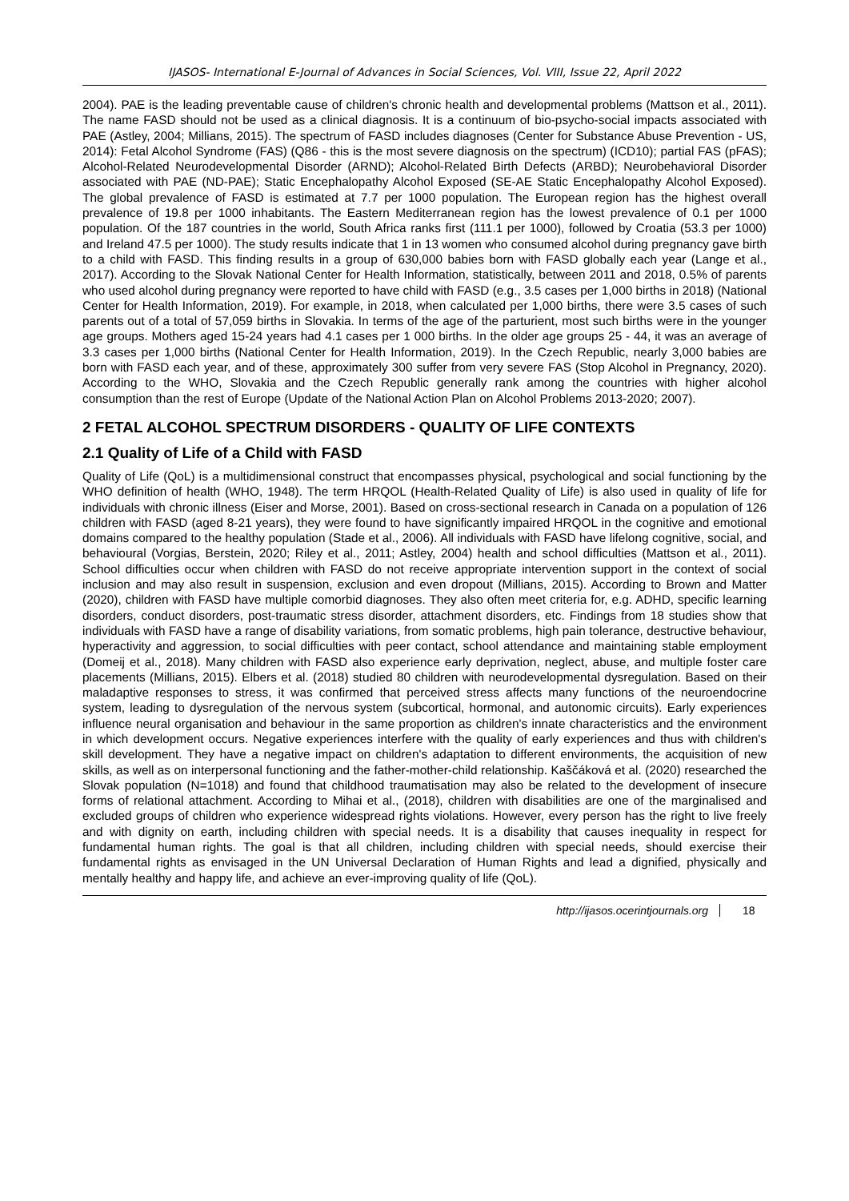IJASOS- International E-Journal of Advances in Social Sciences, Vol. VIII, Issue 22, April 2022
2004). PAE is the leading preventable cause of children's chronic health and developmental problems (Mattson et al., 2011). The name FASD should not be used as a clinical diagnosis. It is a continuum of bio-psycho-social impacts associated with PAE (Astley, 2004; Millians, 2015). The spectrum of FASD includes diagnoses (Center for Substance Abuse Prevention - US, 2014): Fetal Alcohol Syndrome (FAS) (Q86 - this is the most severe diagnosis on the spectrum) (ICD10); partial FAS (pFAS); Alcohol-Related Neurodevelopmental Disorder (ARND); Alcohol-Related Birth Defects (ARBD); Neurobehavioral Disorder associated with PAE (ND-PAE); Static Encephalopathy Alcohol Exposed (SE-AE Static Encephalopathy Alcohol Exposed). The global prevalence of FASD is estimated at 7.7 per 1000 population. The European region has the highest overall prevalence of 19.8 per 1000 inhabitants. The Eastern Mediterranean region has the lowest prevalence of 0.1 per 1000 population. Of the 187 countries in the world, South Africa ranks first (111.1 per 1000), followed by Croatia (53.3 per 1000) and Ireland 47.5 per 1000). The study results indicate that 1 in 13 women who consumed alcohol during pregnancy gave birth to a child with FASD. This finding results in a group of 630,000 babies born with FASD globally each year (Lange et al., 2017). According to the Slovak National Center for Health Information, statistically, between 2011 and 2018, 0.5% of parents who used alcohol during pregnancy were reported to have child with FASD (e.g., 3.5 cases per 1,000 births in 2018) (National Center for Health Information, 2019). For example, in 2018, when calculated per 1,000 births, there were 3.5 cases of such parents out of a total of 57,059 births in Slovakia. In terms of the age of the parturient, most such births were in the younger age groups. Mothers aged 15-24 years had 4.1 cases per 1 000 births. In the older age groups 25 - 44, it was an average of 3.3 cases per 1,000 births (National Center for Health Information, 2019). In the Czech Republic, nearly 3,000 babies are born with FASD each year, and of these, approximately 300 suffer from very severe FAS (Stop Alcohol in Pregnancy, 2020). According to the WHO, Slovakia and the Czech Republic generally rank among the countries with higher alcohol consumption than the rest of Europe (Update of the National Action Plan on Alcohol Problems 2013-2020; 2007).
2 FETAL ALCOHOL SPECTRUM DISORDERS - QUALITY OF LIFE CONTEXTS
2.1 Quality of Life of a Child with FASD
Quality of Life (QoL) is a multidimensional construct that encompasses physical, psychological and social functioning by the WHO definition of health (WHO, 1948). The term HRQOL (Health-Related Quality of Life) is also used in quality of life for individuals with chronic illness (Eiser and Morse, 2001). Based on cross-sectional research in Canada on a population of 126 children with FASD (aged 8-21 years), they were found to have significantly impaired HRQOL in the cognitive and emotional domains compared to the healthy population (Stade et al., 2006). All individuals with FASD have lifelong cognitive, social, and behavioural (Vorgias, Berstein, 2020; Riley et al., 2011; Astley, 2004) health and school difficulties (Mattson et al., 2011). School difficulties occur when children with FASD do not receive appropriate intervention support in the context of social inclusion and may also result in suspension, exclusion and even dropout (Millians, 2015). According to Brown and Matter (2020), children with FASD have multiple comorbid diagnoses. They also often meet criteria for, e.g. ADHD, specific learning disorders, conduct disorders, post-traumatic stress disorder, attachment disorders, etc. Findings from 18 studies show that individuals with FASD have a range of disability variations, from somatic problems, high pain tolerance, destructive behaviour, hyperactivity and aggression, to social difficulties with peer contact, school attendance and maintaining stable employment (Domeij et al., 2018). Many children with FASD also experience early deprivation, neglect, abuse, and multiple foster care placements (Millians, 2015). Elbers et al. (2018) studied 80 children with neurodevelopmental dysregulation. Based on their maladaptive responses to stress, it was confirmed that perceived stress affects many functions of the neuroendocrine system, leading to dysregulation of the nervous system (subcortical, hormonal, and autonomic circuits). Early experiences influence neural organisation and behaviour in the same proportion as children's innate characteristics and the environment in which development occurs. Negative experiences interfere with the quality of early experiences and thus with children's skill development. They have a negative impact on children's adaptation to different environments, the acquisition of new skills, as well as on interpersonal functioning and the father-mother-child relationship. Kaščáková et al. (2020) researched the Slovak population (N=1018) and found that childhood traumatisation may also be related to the development of insecure forms of relational attachment. According to Mihai et al., (2018), children with disabilities are one of the marginalised and excluded groups of children who experience widespread rights violations. However, every person has the right to live freely and with dignity on earth, including children with special needs. It is a disability that causes inequality in respect for fundamental human rights. The goal is that all children, including children with special needs, should exercise their fundamental rights as envisaged in the UN Universal Declaration of Human Rights and lead a dignified, physically and mentally healthy and happy life, and achieve an ever-improving quality of life (QoL).
http://ijasos.ocerintjournals.org 18